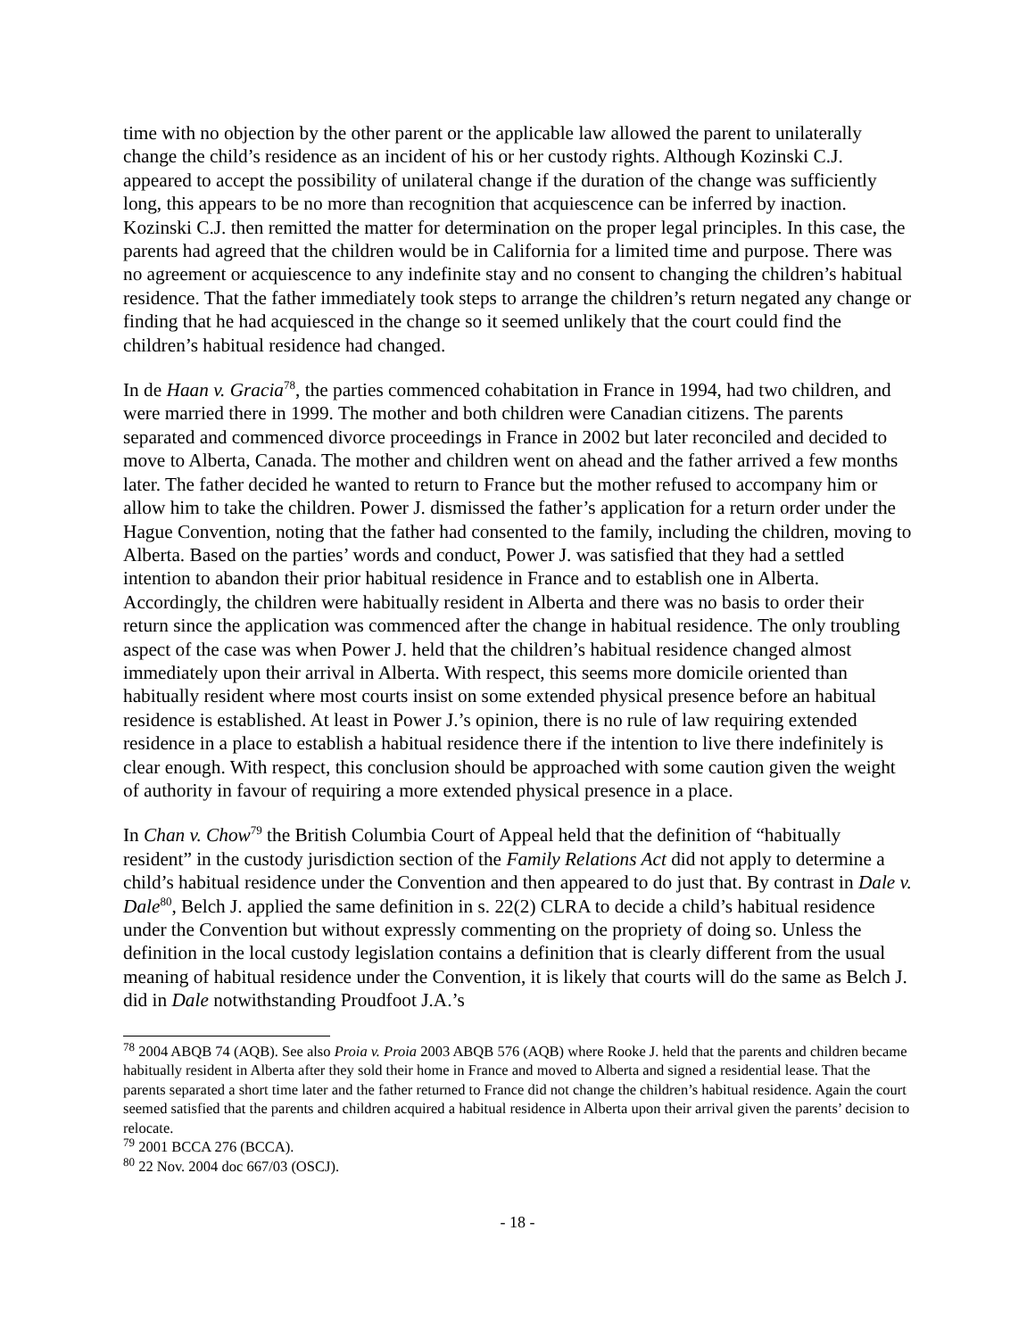time with no objection by the other parent or the applicable law allowed the parent to unilaterally change the child’s residence as an incident of his or her custody rights. Although Kozinski C.J. appeared to accept the possibility of unilateral change if the duration of the change was sufficiently long, this appears to be no more than recognition that acquiescence can be inferred by inaction. Kozinski C.J. then remitted the matter for determination on the proper legal principles. In this case, the parents had agreed that the children would be in California for a limited time and purpose. There was no agreement or acquiescence to any indefinite stay and no consent to changing the children’s habitual residence. That the father immediately took steps to arrange the children’s return negated any change or finding that he had acquiesced in the change so it seemed unlikely that the court could find the children’s habitual residence had changed.
In de Haan v. Gracia<sup>78</sup>, the parties commenced cohabitation in France in 1994, had two children, and were married there in 1999. The mother and both children were Canadian citizens. The parents separated and commenced divorce proceedings in France in 2002 but later reconciled and decided to move to Alberta, Canada. The mother and children went on ahead and the father arrived a few months later. The father decided he wanted to return to France but the mother refused to accompany him or allow him to take the children. Power J. dismissed the father’s application for a return order under the Hague Convention, noting that the father had consented to the family, including the children, moving to Alberta. Based on the parties’ words and conduct, Power J. was satisfied that they had a settled intention to abandon their prior habitual residence in France and to establish one in Alberta. Accordingly, the children were habitually resident in Alberta and there was no basis to order their return since the application was commenced after the change in habitual residence. The only troubling aspect of the case was when Power J. held that the children’s habitual residence changed almost immediately upon their arrival in Alberta. With respect, this seems more domicile oriented than habitually resident where most courts insist on some extended physical presence before an habitual residence is established. At least in Power J.’s opinion, there is no rule of law requiring extended residence in a place to establish a habitual residence there if the intention to live there indefinitely is clear enough. With respect, this conclusion should be approached with some caution given the weight of authority in favour of requiring a more extended physical presence in a place.
In Chan v. Chow<sup>79</sup> the British Columbia Court of Appeal held that the definition of “habitually resident” in the custody jurisdiction section of the Family Relations Act did not apply to determine a child’s habitual residence under the Convention and then appeared to do just that. By contrast in Dale v. Dale<sup>80</sup>, Belch J. applied the same definition in s. 22(2) CLRA to decide a child’s habitual residence under the Convention but without expressly commenting on the propriety of doing so. Unless the definition in the local custody legislation contains a definition that is clearly different from the usual meaning of habitual residence under the Convention, it is likely that courts will do the same as Belch J. did in Dale notwithstanding Proudfoot J.A.’s
<sup>78</sup> 2004 ABQB 74 (AQB). See also Proia v. Proia 2003 ABQB 576 (AQB) where Rooke J. held that the parents and children became habitually resident in Alberta after they sold their home in France and moved to Alberta and signed a residential lease. That the parents separated a short time later and the father returned to France did not change the children’s habitual residence. Again the court seemed satisfied that the parents and children acquired a habitual residence in Alberta upon their arrival given the parents’ decision to relocate.
<sup>79</sup> 2001 BCCA 276 (BCCA).
<sup>80</sup> 22 Nov. 2004 doc 667/03 (OSCJ).
- 18 -